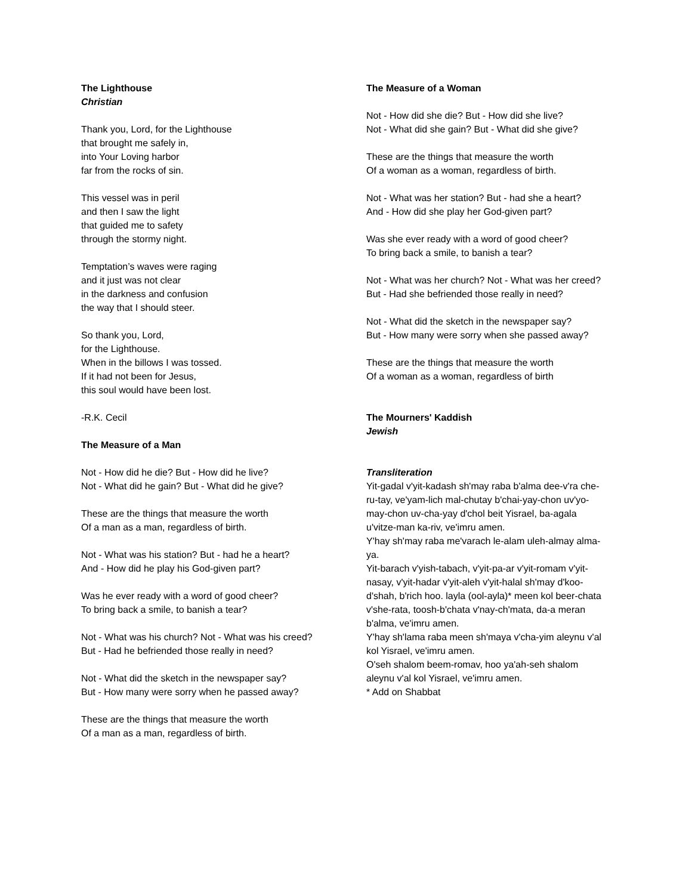The Lighthouse
Christian
Thank you, Lord, for the Lighthouse
that brought me safely in,
into Your Loving harbor
far from the rocks of sin.
This vessel was in peril
and then I saw the light
that guided me to safety
through the stormy night.
Temptation’s waves were raging
and it just was not clear
in the darkness and confusion
the way that I should steer.
So thank you, Lord,
for the Lighthouse.
When in the billows I was tossed.
If it had not been for Jesus,
this soul would have been lost.
-R.K. Cecil
The Measure of a Man
Not - How did he die? But - How did he live?
Not - What did he gain? But - What did he give?
These are the things that measure the worth
Of a man as a man, regardless of birth.
Not - What was his station? But - had he a heart?
And - How did he play his God-given part?
Was he ever ready with a word of good cheer?
To bring back a smile, to banish a tear?
Not - What was his church? Not - What was his creed?
But - Had he befriended those really in need?
Not - What did the sketch in the newspaper say?
But - How many were sorry when he passed away?
These are the things that measure the worth
Of a man as a man, regardless of birth.
The Measure of a Woman
Not - How did she die? But - How did she live?
Not - What did she gain? But - What did she give?
These are the things that measure the worth
Of a woman as a woman, regardless of birth.
Not - What was her station? But - had she a heart?
And - How did she play her God-given part?
Was she ever ready with a word of good cheer?
To bring back a smile, to banish a tear?
Not - What was her church? Not - What was her creed?
But - Had she befriended those really in need?
Not - What did the sketch in the newspaper say?
But - How many were sorry when she passed away?
These are the things that measure the worth
Of a woman as a woman, regardless of birth
The Mourners' Kaddish
Jewish
Transliteration
Yit-gadal v'yit-kadash sh'may raba b'alma dee-v'ra che-ru-tay, ve'yam-lich mal-chutay b'chai-yay-chon uv'yo-may-chon uv-cha-yay d'chol beit Yisrael, ba-agala u'vitze-man ka-riv, ve'imru amen.
Y'hay sh'may raba me'varach le-alam uleh-almay alma-ya.
Yit-barach v'yish-tabach, v'yit-pa-ar v'yit-romam v'yit-nasay, v'yit-hadar v'yit-aleh v'yit-halal sh'may d'koo-d'shah, b'rich hoo. layla (ool-ayla)* meen kol beer-chata v'she-rata, toosh-b'chata v'nay-ch'mata, da-a meran b'alma, ve'imru amen.
Y'hay sh'lama raba meen sh'maya v'cha-yim aleynu v'al kol Yisrael, ve'imru amen.
O'seh shalom beem-romav, hoo ya'ah-seh shalom aleynu v'al kol Yisrael, ve'imru amen.
* Add on Shabbat